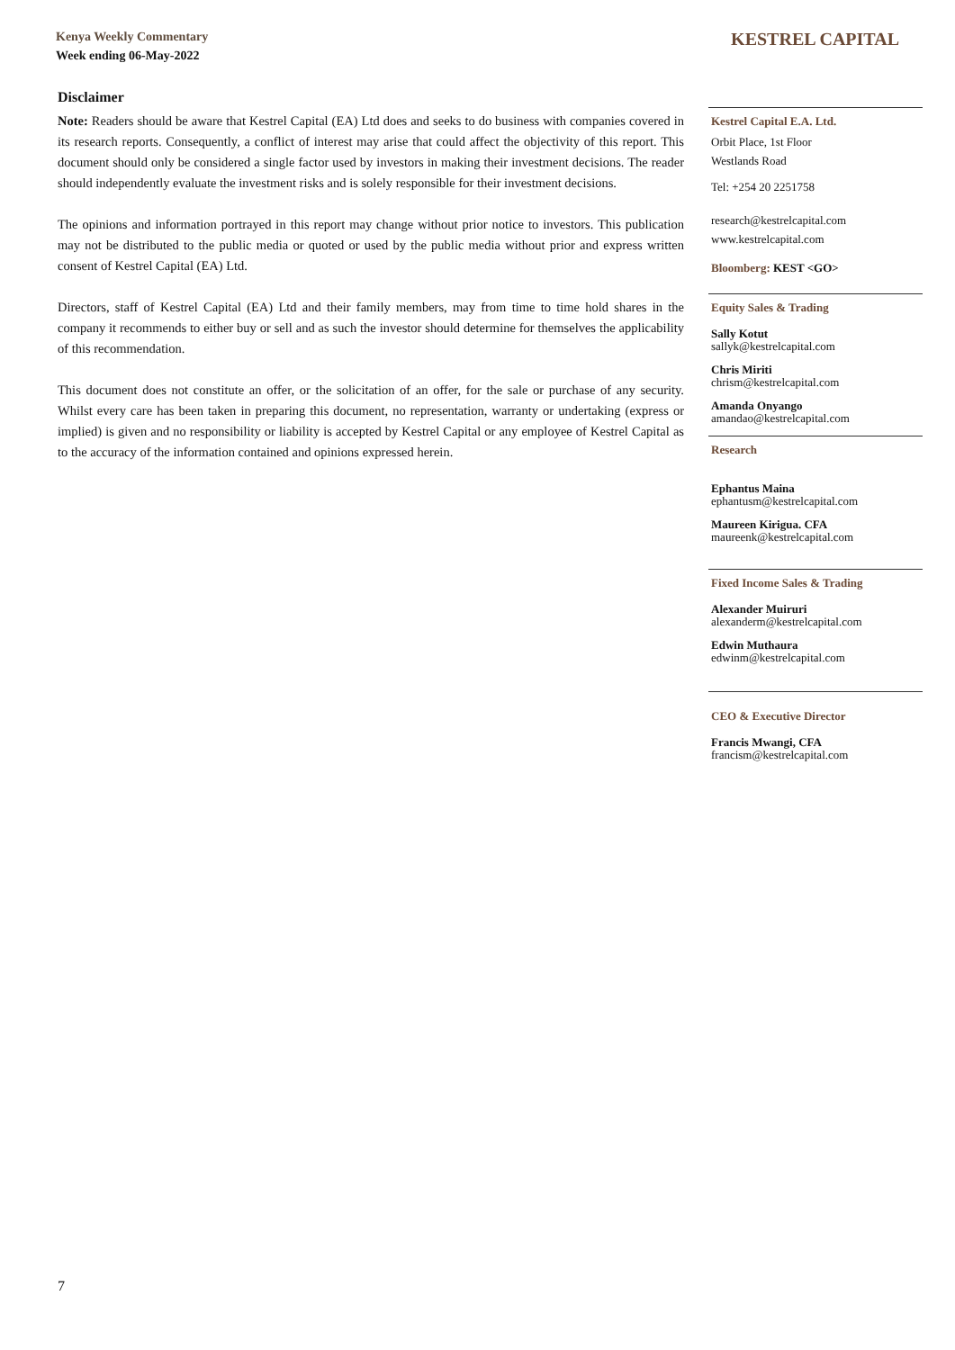Kenya Weekly Commentary
Week ending 06-May-2022
KESTREL CAPITAL
Disclaimer
Note: Readers should be aware that Kestrel Capital (EA) Ltd does and seeks to do business with companies covered in its research reports. Consequently, a conflict of interest may arise that could affect the objectivity of this report. This document should only be considered a single factor used by investors in making their investment decisions. The reader should independently evaluate the investment risks and is solely responsible for their investment decisions.
The opinions and information portrayed in this report may change without prior notice to investors. This publication may not be distributed to the public media or quoted or used by the public media without prior and express written consent of Kestrel Capital (EA) Ltd.
Directors, staff of Kestrel Capital (EA) Ltd and their family members, may from time to time hold shares in the company it recommends to either buy or sell and as such the investor should determine for themselves the applicability of this recommendation.
This document does not constitute an offer, or the solicitation of an offer, for the sale or purchase of any security. Whilst every care has been taken in preparing this document, no representation, warranty or undertaking (express or implied) is given and no responsibility or liability is accepted by Kestrel Capital or any employee of Kestrel Capital as to the accuracy of the information contained and opinions expressed herein.
Kestrel Capital E.A. Ltd.
Orbit Place, 1st Floor
Westlands Road
Tel: +254 20 2251758
research@kestrelcapital.com
www.kestrelcapital.com
Bloomberg: KEST <GO>
Equity Sales & Trading
Sally Kotut
sallyk@kestrelcapital.com
Chris Miriti
chrism@kestrelcapital.com
Amanda Onyango
amandao@kestrelcapital.com
Research
Ephantus Maina
ephantusm@kestrelcapital.com
Maureen Kirigua. CFA
maureenk@kestrelcapital.com
Fixed Income Sales & Trading
Alexander Muiruri
alexanderm@kestrelcapital.com
Edwin Muthaura
edwinm@kestrelcapital.com
CEO & Executive Director
Francis Mwangi, CFA
francism@kestrelcapital.com
7